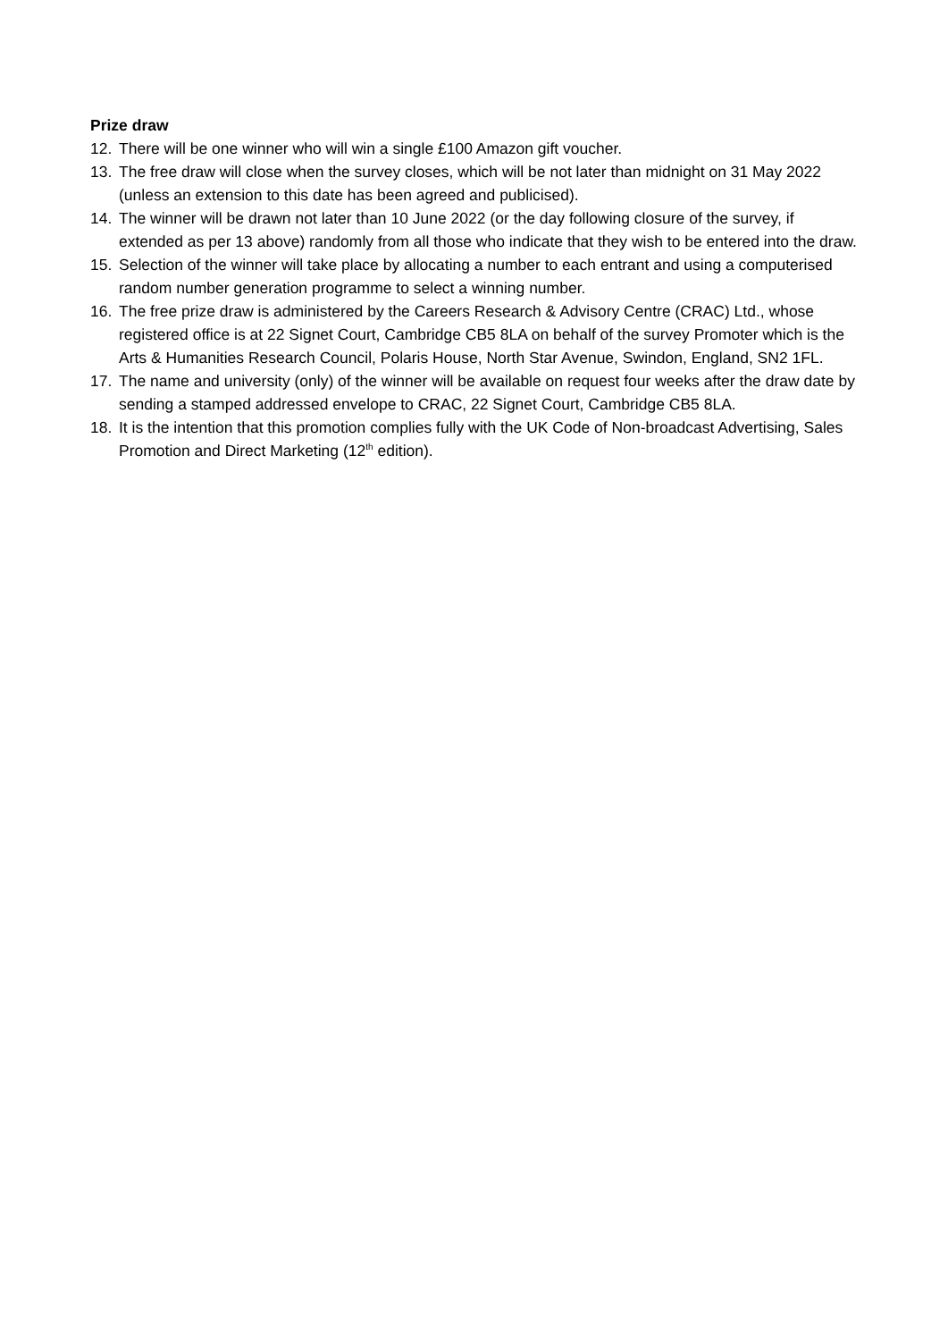Prize draw
12. There will be one winner who will win a single £100 Amazon gift voucher.
13. The free draw will close when the survey closes, which will be not later than midnight on 31 May 2022 (unless an extension to this date has been agreed and publicised).
14. The winner will be drawn not later than 10 June 2022 (or the day following closure of the survey, if extended as per 13 above) randomly from all those who indicate that they wish to be entered into the draw.
15. Selection of the winner will take place by allocating a number to each entrant and using a computerised random number generation programme to select a winning number.
16. The free prize draw is administered by the Careers Research & Advisory Centre (CRAC) Ltd., whose registered office is at 22 Signet Court, Cambridge CB5 8LA on behalf of the survey Promoter which is the Arts & Humanities Research Council, Polaris House, North Star Avenue, Swindon, England, SN2 1FL.
17. The name and university (only) of the winner will be available on request four weeks after the draw date by sending a stamped addressed envelope to CRAC, 22 Signet Court, Cambridge CB5 8LA.
18. It is the intention that this promotion complies fully with the UK Code of Non-broadcast Advertising, Sales Promotion and Direct Marketing (12<sup>th</sup> edition).